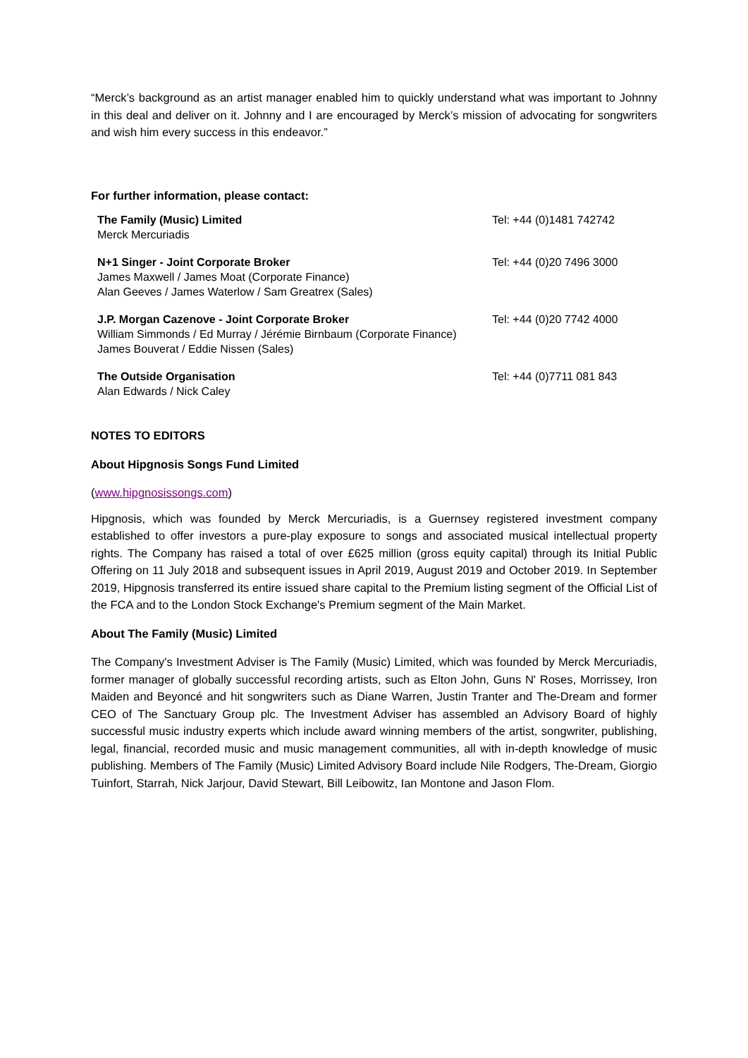“Merck’s background as an artist manager enabled him to quickly understand what was important to Johnny in this deal and deliver on it. Johnny and I are encouraged by Merck’s mission of advocating for songwriters and wish him every success in this endeavor.”
For further information, please contact:
| The Family (Music) Limited Merck Mercuriadis | Tel: +44 (0)1481 742742 |
| N+1 Singer - Joint Corporate Broker James Maxwell / James Moat (Corporate Finance) Alan Geeves / James Waterlow / Sam Greatrex (Sales) | Tel: +44 (0)20 7496 3000 |
| J.P. Morgan Cazenove - Joint Corporate Broker William Simmonds / Ed Murray / Jérémie Birnbaum (Corporate Finance) James Bouverat / Eddie Nissen (Sales) | Tel: +44 (0)20 7742 4000 |
| The Outside Organisation Alan Edwards / Nick Caley | Tel: +44 (0)7711 081 843 |
NOTES TO EDITORS
About Hipgnosis Songs Fund Limited
(www.hipgnosissongs.com)
Hipgnosis, which was founded by Merck Mercuriadis, is a Guernsey registered investment company established to offer investors a pure-play exposure to songs and associated musical intellectual property rights. The Company has raised a total of over £625 million (gross equity capital) through its Initial Public Offering on 11 July 2018 and subsequent issues in April 2019, August 2019 and October 2019. In September 2019, Hipgnosis transferred its entire issued share capital to the Premium listing segment of the Official List of the FCA and to the London Stock Exchange's Premium segment of the Main Market.
About The Family (Music) Limited
The Company's Investment Adviser is The Family (Music) Limited, which was founded by Merck Mercuriadis, former manager of globally successful recording artists, such as Elton John, Guns N' Roses, Morrissey, Iron Maiden and Beyoncé and hit songwriters such as Diane Warren, Justin Tranter and The-Dream and former CEO of The Sanctuary Group plc. The Investment Adviser has assembled an Advisory Board of highly successful music industry experts which include award winning members of the artist, songwriter, publishing, legal, financial, recorded music and music management communities, all with in-depth knowledge of music publishing. Members of The Family (Music) Limited Advisory Board include Nile Rodgers, The-Dream, Giorgio Tuinfort, Starrah, Nick Jarjour, David Stewart, Bill Leibowitz, Ian Montone and Jason Flom.